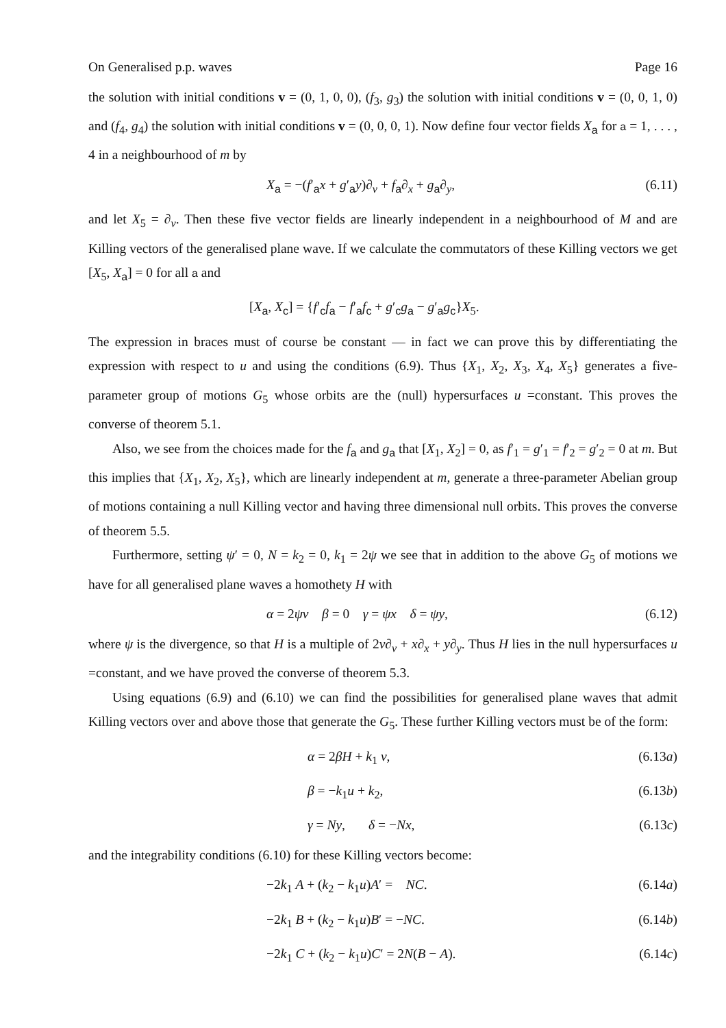On Generalised p.p. waves Page 16
the solution with initial conditions v = (0, 1, 0, 0), (f<sub>3</sub>, g<sub>3</sub>) the solution with initial conditions v = (0, 0, 1, 0) and (f<sub>4</sub>, g<sub>4</sub>) the solution with initial conditions v = (0, 0, 0, 1). Now define four vector fields X<sub>a</sub> for a = 1, . . . , 4 in a neighbourhood of m by
X<sub>a</sub> = −(f′<sub>a</sub>x + g′<sub>a</sub>y)∂<sub>v</sub> + f<sub>a</sub>∂<sub>x</sub> + g<sub>a</sub>∂<sub>y</sub>, (6.11)
and let X<sub>5</sub> = ∂<sub>v</sub>. Then these five vector fields are linearly independent in a neighbourhood of M and are Killing vectors of the generalised plane wave. If we calculate the commutators of these Killing vectors we get [X<sub>5</sub>, X<sub>a</sub>] = 0 for all a and
[X<sub>a</sub>, X<sub>c</sub>] = {f′<sub>c</sub>f<sub>a</sub> − f′<sub>a</sub>f<sub>c</sub> + g′<sub>c</sub>g<sub>a</sub> − g′<sub>a</sub>g<sub>c</sub>}X<sub>5</sub>.
The expression in braces must of course be constant — in fact we can prove this by differentiating the expression with respect to u and using the conditions (6.9). Thus {X<sub>1</sub>, X<sub>2</sub>, X<sub>3</sub>, X<sub>4</sub>, X<sub>5</sub>} generates a five-parameter group of motions G<sub>5</sub> whose orbits are the (null) hypersurfaces u =constant. This proves the converse of theorem 5.1.
Also, we see from the choices made for the f<sub>a</sub> and g<sub>a</sub> that [X<sub>1</sub>, X<sub>2</sub>] = 0, as f′<sub>1</sub> = g′<sub>1</sub> = f′<sub>2</sub> = g′<sub>2</sub> = 0 at m. But this implies that {X<sub>1</sub>, X<sub>2</sub>, X<sub>5</sub>}, which are linearly independent at m, generate a three-parameter Abelian group of motions containing a null Killing vector and having three dimensional null orbits. This proves the converse of theorem 5.5.
Furthermore, setting ψ′ = 0, N = k<sub>2</sub> = 0, k<sub>1</sub> = 2ψ we see that in addition to the above G<sub>5</sub> of motions we have for all generalised plane waves a homothety H with
α = 2ψv β = 0 γ = ψx δ = ψy, (6.12)
where ψ is the divergence, so that H is a multiple of 2v∂<sub>v</sub> + x∂<sub>x</sub> + y∂<sub>y</sub>. Thus H lies in the null hypersurfaces u =constant, and we have proved the converse of theorem 5.3.
Using equations (6.9) and (6.10) we can find the possibilities for generalised plane waves that admit Killing vectors over and above those that generate the G<sub>5</sub>. These further Killing vectors must be of the form:
α = 2βH + k<sub>1</sub> v, (6.13a)
β = −k<sub>1</sub>u + k<sub>2</sub>, (6.13b)
γ = Ny, δ = −Nx, (6.13c)
and the integrability conditions (6.10) for these Killing vectors become:
−2k<sub>1</sub> A + (k<sub>2</sub> − k<sub>1</sub>u)A′ = NC. (6.14a)
−2k<sub>1</sub> B + (k<sub>2</sub> − k<sub>1</sub>u)B′ = −NC. (6.14b)
−2k<sub>1</sub> C + (k<sub>2</sub> − k<sub>1</sub>u)C′ = 2N(B − A). (6.14c)